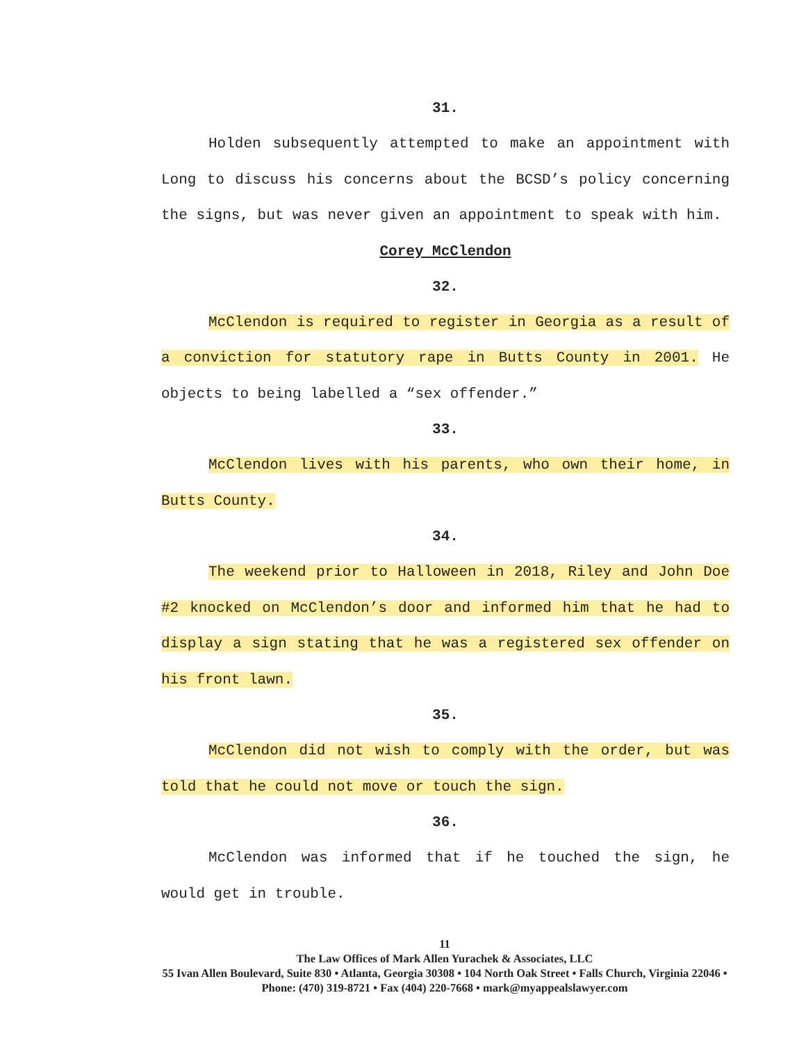31.
Holden subsequently attempted to make an appointment with Long to discuss his concerns about the BCSD’s policy concerning the signs, but was never given an appointment to speak with him.
Corey McClendon
32.
McClendon is required to register in Georgia as a result of a conviction for statutory rape in Butts County in 2001. He objects to being labelled a “sex offender.”
33.
McClendon lives with his parents, who own their home, in Butts County.
34.
The weekend prior to Halloween in 2018, Riley and John Doe #2 knocked on McClendon’s door and informed him that he had to display a sign stating that he was a registered sex offender on his front lawn.
35.
McClendon did not wish to comply with the order, but was told that he could not move or touch the sign.
36.
McClendon was informed that if he touched the sign, he would get in trouble.
11
The Law Offices of Mark Allen Yurachek & Associates, LLC
55 Ivan Allen Boulevard, Suite 830 • Atlanta, Georgia 30308 • 104 North Oak Street • Falls Church, Virginia 22046 • Phone: (470) 319-8721 • Fax (404) 220-7668 • mark@myappealslawyer.com